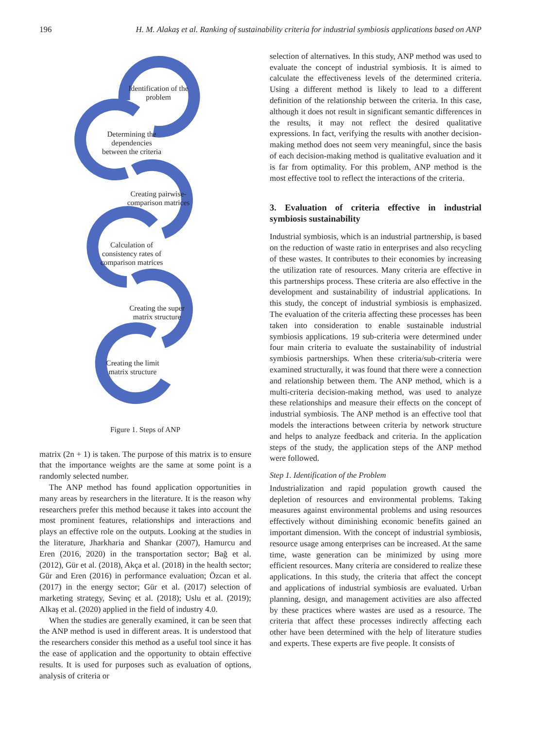196 H. M. Alakaş et al. Ranking of sustainability criteria for industrial symbiosis applications based on ANP
Identification of the problem
Determining the dependencies between the criteria
Creating pairwise-comparison matrices
Calculation of consistency rates of comparison matrices
Creating the super matrix structure
Creating the limit matrix structure
Figure 1. Steps of ANP
matrix (2n + 1) is taken. The purpose of this matrix is to ensure that the importance weights are the same at some point is a randomly selected number.
The ANP method has found application opportunities in many areas by researchers in the literature. It is the reason why researchers prefer this method because it takes into account the most prominent features, relationships and interactions and plays an effective role on the outputs. Looking at the studies in the literature, Jharkharia and Shankar (2007), Hamurcu and Eren (2016, 2020) in the transportation sector; Bağ et al. (2012), Gür et al. (2018), Akça et al. (2018) in the health sector; Gür and Eren (2016) in performance evaluation; Özcan et al. (2017) in the energy sector; Gür et al. (2017) selection of marketing strategy, Sevinç et al. (2018); Uslu et al. (2019); Alkaş et al. (2020) applied in the field of industry 4.0.
When the studies are generally examined, it can be seen that the ANP method is used in different areas. It is understood that the researchers consider this method as a useful tool since it has the ease of application and the opportunity to obtain effective results. It is used for purposes such as evaluation of options, analysis of criteria or
selection of alternatives. In this study, ANP method was used to evaluate the concept of industrial symbiosis. It is aimed to calculate the effectiveness levels of the determined criteria. Using a different method is likely to lead to a different definition of the relationship between the criteria. In this case, although it does not result in significant semantic differences in the results, it may not reflect the desired qualitative expressions. In fact, verifying the results with another decision-making method does not seem very meaningful, since the basis of each decision-making method is qualitative evaluation and it is far from optimality. For this problem, ANP method is the most effective tool to reflect the interactions of the criteria.
3. Evaluation of criteria effective in industrial symbiosis sustainability
Industrial symbiosis, which is an industrial partnership, is based on the reduction of waste ratio in enterprises and also recycling of these wastes. It contributes to their economies by increasing the utilization rate of resources. Many criteria are effective in this partnerships process. These criteria are also effective in the development and sustainability of industrial applications. In this study, the concept of industrial symbiosis is emphasized. The evaluation of the criteria affecting these processes has been taken into consideration to enable sustainable industrial symbiosis applications. 19 sub-criteria were determined under four main criteria to evaluate the sustainability of industrial symbiosis partnerships. When these criteria/sub-criteria were examined structurally, it was found that there were a connection and relationship between them. The ANP method, which is a multi-criteria decision-making method, was used to analyze these relationships and measure their effects on the concept of industrial symbiosis. The ANP method is an effective tool that models the interactions between criteria by network structure and helps to analyze feedback and criteria. In the application steps of the study, the application steps of the ANP method were followed.
Step 1. Identification of the Problem
Industrialization and rapid population growth caused the depletion of resources and environmental problems. Taking measures against environmental problems and using resources effectively without diminishing economic benefits gained an important dimension. With the concept of industrial symbiosis, resource usage among enterprises can be increased. At the same time, waste generation can be minimized by using more efficient resources. Many criteria are considered to realize these applications. In this study, the criteria that affect the concept and applications of industrial symbiosis are evaluated. Urban planning, design, and management activities are also affected by these practices where wastes are used as a resource. The criteria that affect these processes indirectly affecting each other have been determined with the help of literature studies and experts. These experts are five people. It consists of